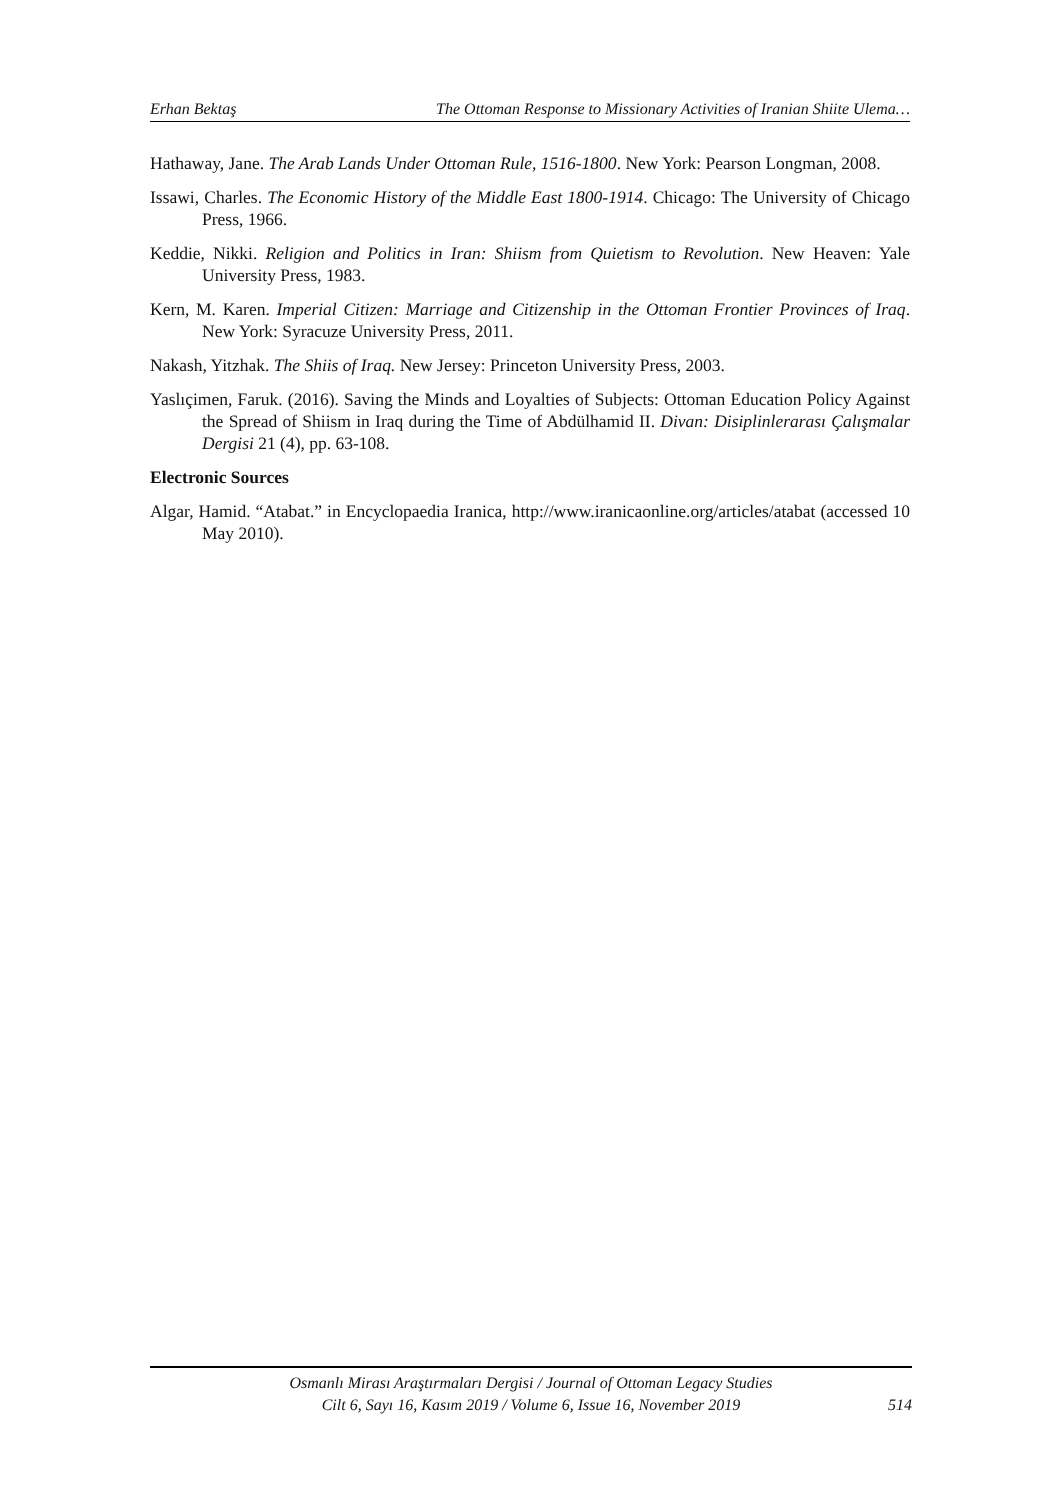Erhan Bektaş The Ottoman Response to Missionary Activities of Iranian Shiite Ulema…
Hathaway, Jane. The Arab Lands Under Ottoman Rule, 1516-1800. New York: Pearson Longman, 2008.
Issawi, Charles. The Economic History of the Middle East 1800-1914. Chicago: The University of Chicago Press, 1966.
Keddie, Nikki. Religion and Politics in Iran: Shiism from Quietism to Revolution. New Heaven: Yale University Press, 1983.
Kern, M. Karen. Imperial Citizen: Marriage and Citizenship in the Ottoman Frontier Provinces of Iraq. New York: Syracuze University Press, 2011.
Nakash, Yitzhak. The Shiis of Iraq. New Jersey: Princeton University Press, 2003.
Yaslıçimen, Faruk. (2016). Saving the Minds and Loyalties of Subjects: Ottoman Education Policy Against the Spread of Shiism in Iraq during the Time of Abdülhamid II. Divan: Disiplinlerarası Çalışmalar Dergisi 21 (4), pp. 63-108.
Electronic Sources
Algar, Hamid. “Atabat.” in Encyclopaedia Iranica, http://www.iranicaonline.org/articles/atabat (accessed 10 May 2010).
Osmanlı Mirası Araştırmaları Dergisi / Journal of Ottoman Legacy Studies
Cilt 6, Sayı 16, Kasım 2019 / Volume 6, Issue 16, November 2019
514